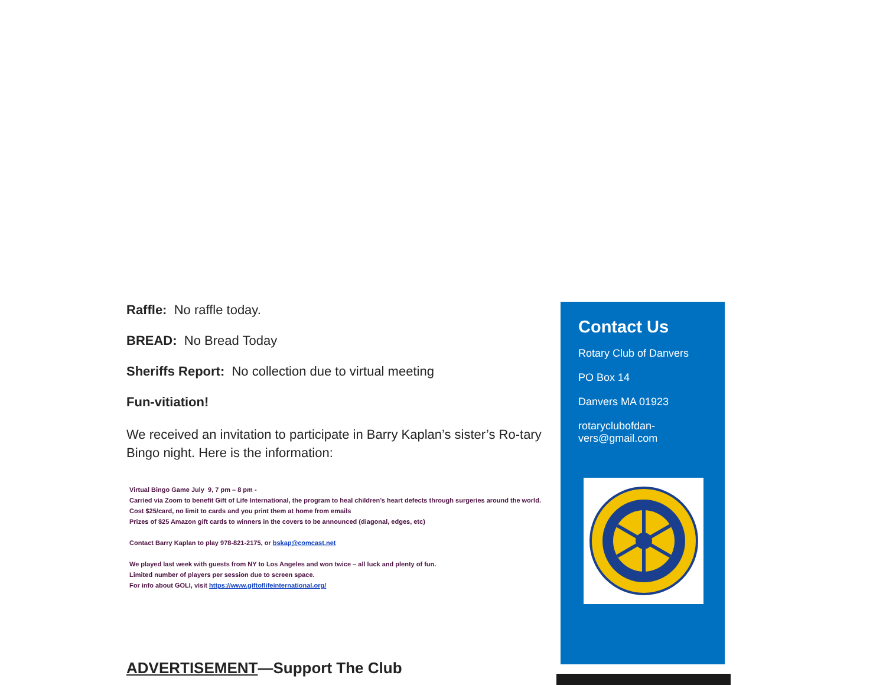Raffle: No raffle today.
BREAD: No Bread Today
Sheriffs Report: No collection due to virtual meeting
Fun-vitiation!
We received an invitation to participate in Barry Kaplan’s sister’s Ro-tary Bingo night. Here is the information:
Virtual Bingo Game July 9, 7 pm – 8 pm -
Carried via Zoom to benefit Gift of Life International, the program to heal children’s heart defects through surgeries around the world.
Cost $25/card, no limit to cards and you print them at home from emails
Prizes of $25 Amazon gift cards to winners in the covers to be announced (diagonal, edges, etc)
Contact Barry Kaplan to play 978-821-2175, or bskap@comcast.net
We played last week with guests from NY to Los Angeles and won twice – all luck and plenty of fun.
Limited number of players per session due to screen space.
For info about GOLI, visit https://www.giftoflifeinternational.org/
ADVERTISEMENT—Support The Club
Contact Us
Rotary Club of Danvers
PO Box 14
Danvers MA 01923
rotaryclubofdan-
vers@gmail.com